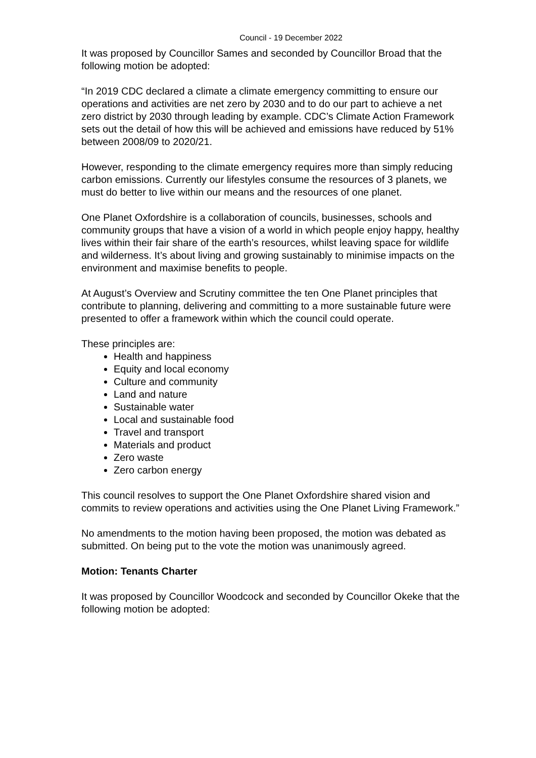Council - 19 December 2022
It was proposed by Councillor Sames and seconded by Councillor Broad that the following motion be adopted:
“In 2019 CDC declared a climate a climate emergency committing to ensure our operations and activities are net zero by 2030 and to do our part to achieve a net zero district by 2030 through leading by example. CDC’s Climate Action Framework sets out the detail of how this will be achieved and emissions have reduced by 51% between 2008/09 to 2020/21.
However, responding to the climate emergency requires more than simply reducing carbon emissions. Currently our lifestyles consume the resources of 3 planets, we must do better to live within our means and the resources of one planet.
One Planet Oxfordshire is a collaboration of councils, businesses, schools and community groups that have a vision of a world in which people enjoy happy, healthy lives within their fair share of the earth’s resources, whilst leaving space for wildlife and wilderness. It’s about living and growing sustainably to minimise impacts on the environment and maximise benefits to people.
At August’s Overview and Scrutiny committee the ten One Planet principles that contribute to planning, delivering and committing to a more sustainable future were presented to offer a framework within which the council could operate.
These principles are:
Health and happiness
Equity and local economy
Culture and community
Land and nature
Sustainable water
Local and sustainable food
Travel and transport
Materials and product
Zero waste
Zero carbon energy
This council resolves to support the One Planet Oxfordshire shared vision and commits to review operations and activities using the One Planet Living Framework.”
No amendments to the motion having been proposed, the motion was debated as submitted. On being put to the vote the motion was unanimously agreed.
Motion: Tenants Charter
It was proposed by Councillor Woodcock and seconded by Councillor Okeke that the following motion be adopted: